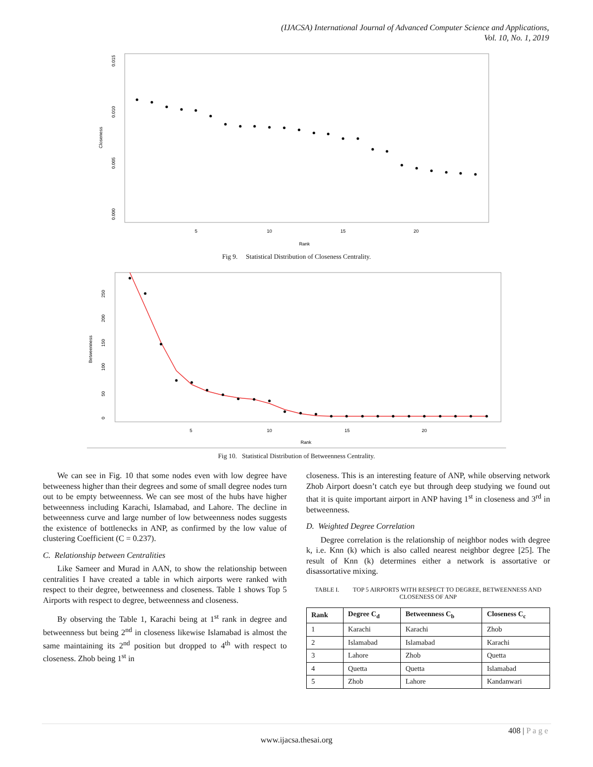(IJACSA) International Journal of Advanced Computer Science and Applications,
Vol. 10, No. 1, 2019
Closeness
0.015
0.010
0.005
0.000
5
10
15
20
Rank
Fig 9. Statistical Distribution of Closeness Centrality.
Betweenness
0
50
100
150
200
250
5
10
15
20
Rank
Fig 10. Statistical Distribution of Betweenness Centrality.
We can see in Fig. 10 that some nodes even with low degree have betweeness higher than their degrees and some of small degree nodes turn out to be empty betweenness. We can see most of the hubs have higher betweenness including Karachi, Islamabad, and Lahore. The decline in betweenness curve and large number of low betweenness nodes suggests the existence of bottlenecks in ANP, as confirmed by the low value of clustering Coefficient (C = 0.237).
C. Relationship between Centralities
Like Sameer and Murad in AAN, to show the relationship between centralities I have created a table in which airports were ranked with respect to their degree, betweenness and closeness. Table 1 shows Top 5 Airports with respect to degree, betweenness and closeness.
By observing the Table 1, Karachi being at 1<sup>st</sup> rank in degree and betweenness but being 2<sup>nd</sup> in closeness likewise Islamabad is almost the same maintaining its 2<sup>nd</sup> position but dropped to 4<sup>th</sup> with respect to closeness. Zhob being 1<sup>st</sup> in
closeness. This is an interesting feature of ANP, while observing network Zhob Airport doesn’t catch eye but through deep studying we found out that it is quite important airport in ANP having 1<sup>st</sup> in closeness and 3<sup>rd</sup> in betweenness.
D. Weighted Degree Correlation
Degree correlation is the relationship of neighbor nodes with degree k, i.e. Knn (k) which is also called nearest neighbor degree [25]. The result of Knn (k) determines either a network is assortative or disassortative mixing.
TABLE I. TOP 5 AIRPORTS WITH RESPECT TO DEGREE, BETWEENNESS AND CLOSENESS OF ANP
| Rank | Degree C<sub>d</sub> | Betweenness C<sub>b</sub> | Closeness C<sub>c</sub> |
| --- | --- | --- | --- |
| 1 | Karachi | Karachi | Zhob |
| 2 | Islamabad | Islamabad | Karachi |
| 3 | Lahore | Zhob | Quetta |
| 4 | Quetta | Quetta | Islamabad |
| 5 | Zhob | Lahore | Kandanwari |
408 | P a g e
www.ijacsa.thesai.org